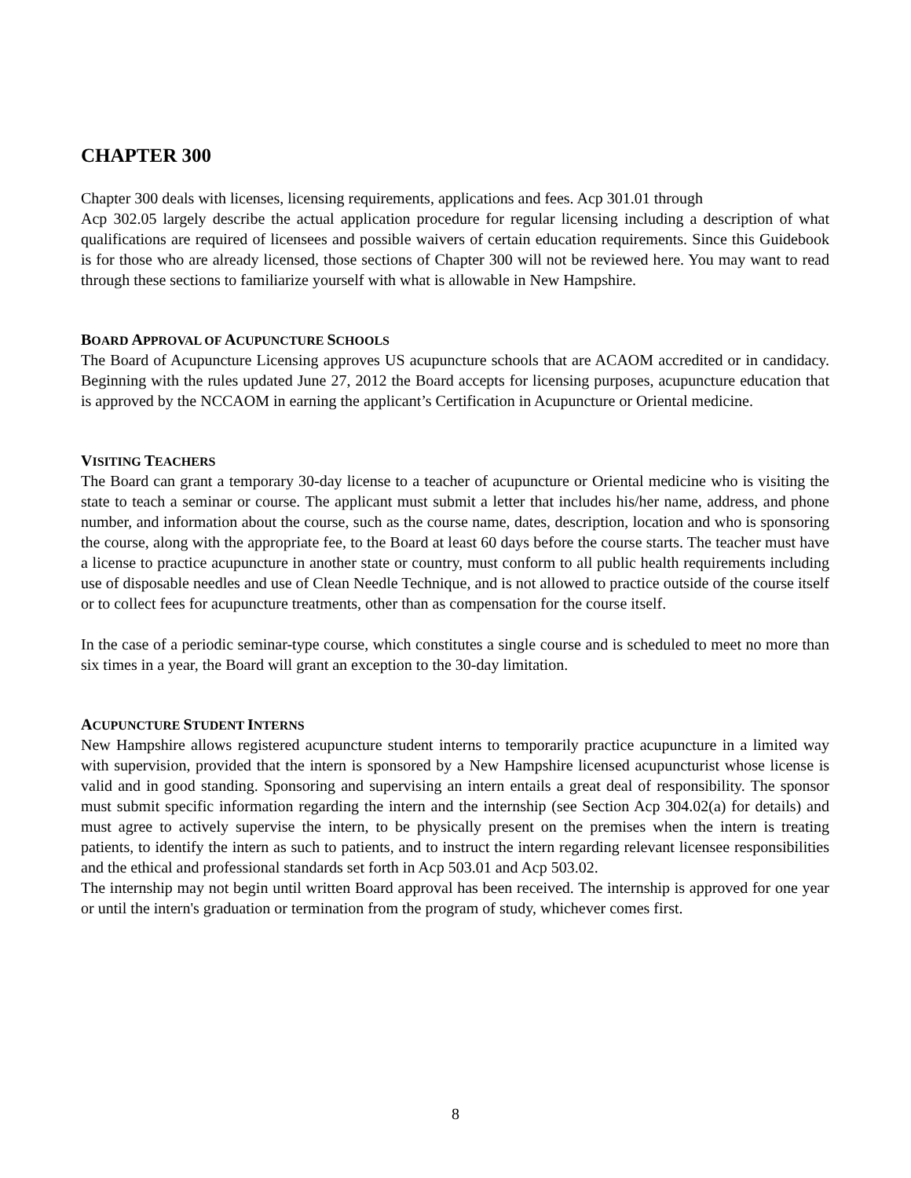CHAPTER 300
Chapter 300 deals with licenses, licensing requirements, applications and fees. Acp 301.01 through
Acp 302.05 largely describe the actual application procedure for regular licensing including a description of what qualifications are required of licensees and possible waivers of certain education requirements. Since this Guidebook is for those who are already licensed, those sections of Chapter 300 will not be reviewed here. You may want to read through these sections to familiarize yourself with what is allowable in New Hampshire.
BOARD APPROVAL OF ACUPUNCTURE SCHOOLS
The Board of Acupuncture Licensing approves US acupuncture schools that are ACAOM accredited or in candidacy. Beginning with the rules updated June 27, 2012 the Board accepts for licensing purposes, acupuncture education that is approved by the NCCAOM in earning the applicant’s Certification in Acupuncture or Oriental medicine.
VISITING TEACHERS
The Board can grant a temporary 30-day license to a teacher of acupuncture or Oriental medicine who is visiting the state to teach a seminar or course. The applicant must submit a letter that includes his/her name, address, and phone number, and information about the course, such as the course name, dates, description, location and who is sponsoring the course, along with the appropriate fee, to the Board at least 60 days before the course starts. The teacher must have a license to practice acupuncture in another state or country, must conform to all public health requirements including use of disposable needles and use of Clean Needle Technique, and is not allowed to practice outside of the course itself or to collect fees for acupuncture treatments, other than as compensation for the course itself.
In the case of a periodic seminar-type course, which constitutes a single course and is scheduled to meet no more than six times in a year, the Board will grant an exception to the 30-day limitation.
ACUPUNCTURE STUDENT INTERNS
New Hampshire allows registered acupuncture student interns to temporarily practice acupuncture in a limited way with supervision, provided that the intern is sponsored by a New Hampshire licensed acupuncturist whose license is valid and in good standing. Sponsoring and supervising an intern entails a great deal of responsibility. The sponsor must submit specific information regarding the intern and the internship (see Section Acp 304.02(a) for details) and must agree to actively supervise the intern, to be physically present on the premises when the intern is treating patients, to identify the intern as such to patients, and to instruct the intern regarding relevant licensee responsibilities and the ethical and professional standards set forth in Acp 503.01 and Acp 503.02.
The internship may not begin until written Board approval has been received. The internship is approved for one year or until the intern's graduation or termination from the program of study, whichever comes first.
8